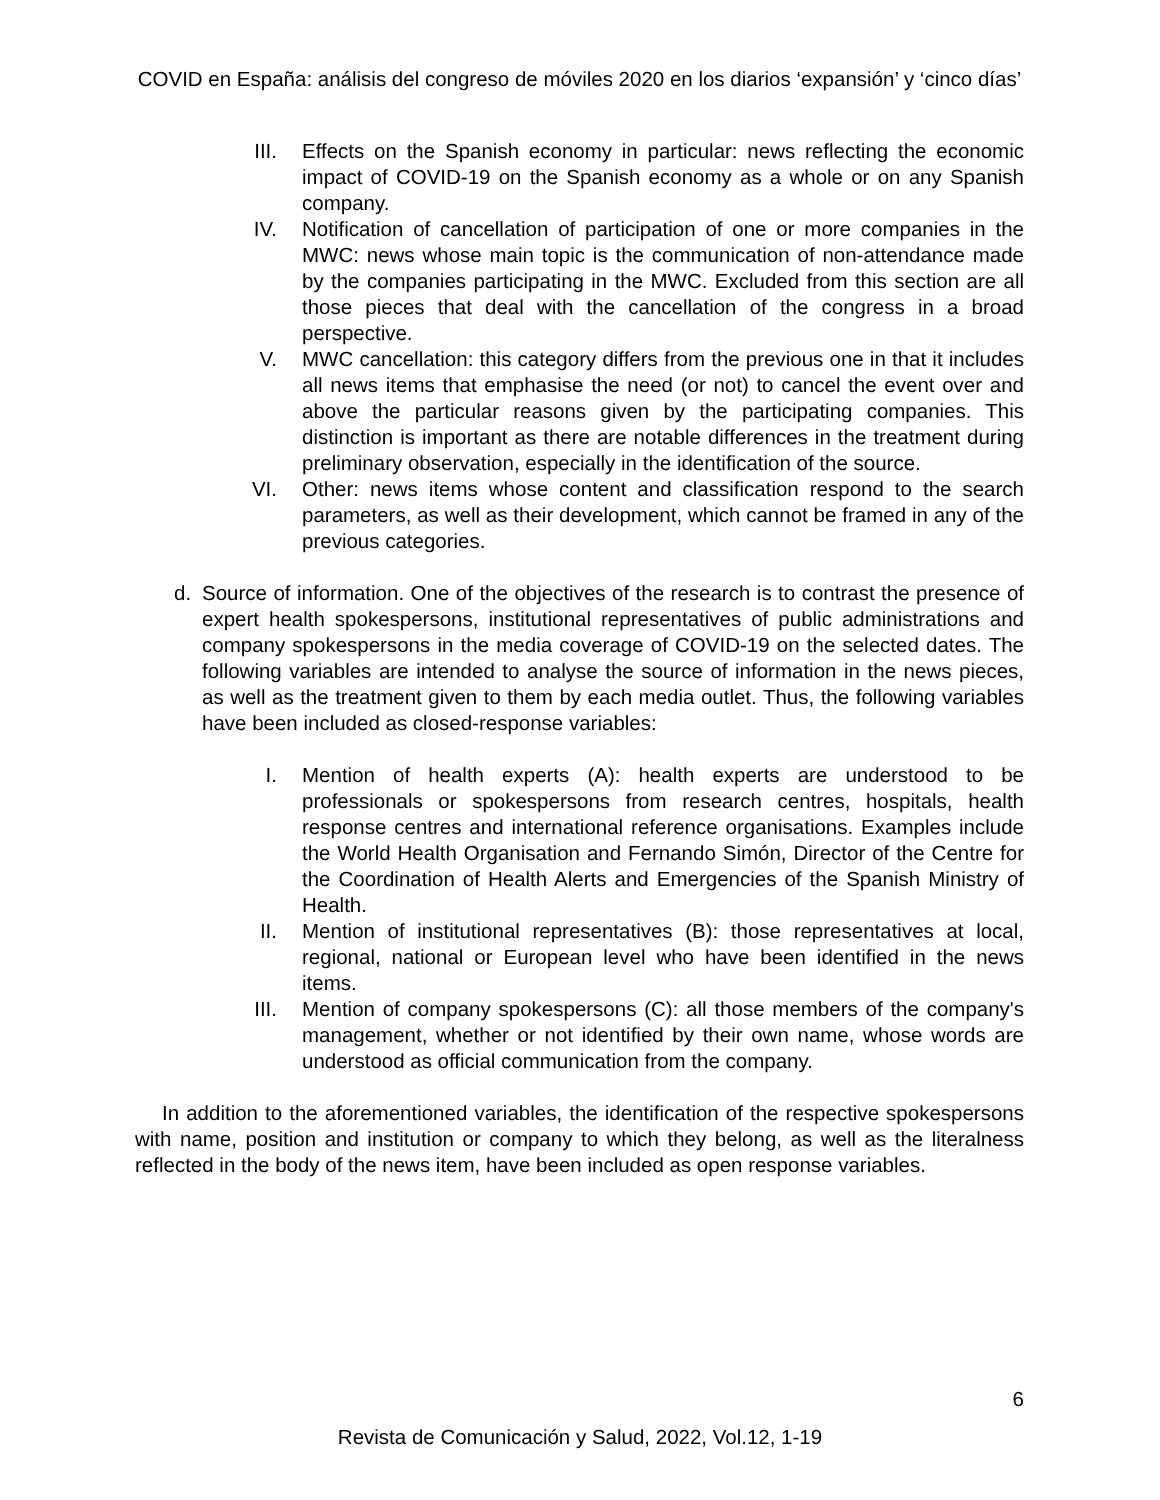COVID en España: análisis del congreso de móviles 2020 en los diarios ‘expansión’ y ‘cinco días’
III. Effects on the Spanish economy in particular: news reflecting the economic impact of COVID-19 on the Spanish economy as a whole or on any Spanish company.
IV. Notification of cancellation of participation of one or more companies in the MWC: news whose main topic is the communication of non-attendance made by the companies participating in the MWC. Excluded from this section are all those pieces that deal with the cancellation of the congress in a broad perspective.
V. MWC cancellation: this category differs from the previous one in that it includes all news items that emphasise the need (or not) to cancel the event over and above the particular reasons given by the participating companies. This distinction is important as there are notable differences in the treatment during preliminary observation, especially in the identification of the source.
VI. Other: news items whose content and classification respond to the search parameters, as well as their development, which cannot be framed in any of the previous categories.
d. Source of information. One of the objectives of the research is to contrast the presence of expert health spokespersons, institutional representatives of public administrations and company spokespersons in the media coverage of COVID-19 on the selected dates. The following variables are intended to analyse the source of information in the news pieces, as well as the treatment given to them by each media outlet. Thus, the following variables have been included as closed-response variables:
I. Mention of health experts (A): health experts are understood to be professionals or spokespersons from research centres, hospitals, health response centres and international reference organisations. Examples include the World Health Organisation and Fernando Simón, Director of the Centre for the Coordination of Health Alerts and Emergencies of the Spanish Ministry of Health.
II. Mention of institutional representatives (B): those representatives at local, regional, national or European level who have been identified in the news items.
III. Mention of company spokespersons (C): all those members of the company's management, whether or not identified by their own name, whose words are understood as official communication from the company.
In addition to the aforementioned variables, the identification of the respective spokespersons with name, position and institution or company to which they belong, as well as the literalness reflected in the body of the news item, have been included as open response variables.
6
Revista de Comunicación y Salud, 2022, Vol.12, 1-19